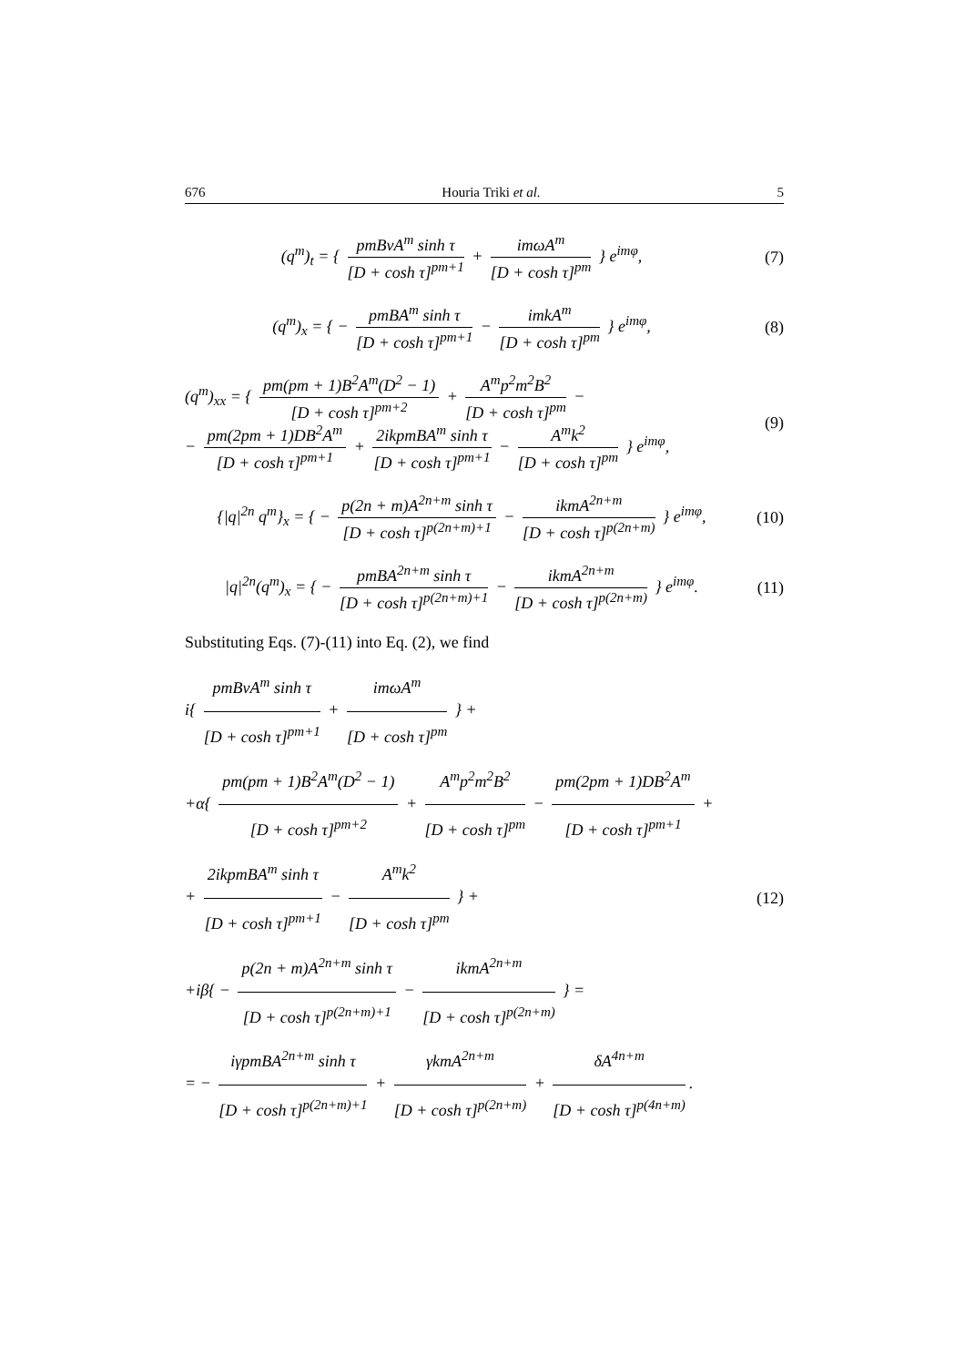676 Houria Triki et al. 5
(q<sup>m</sup>)<sub>t</sub> = { pmBvA<sup>m</sup> sinh τ [D + cosh τ]<sup>pm+1</sup> + imωA<sup>m</sup> [D + cosh τ]<sup>pm</sup> } e<sup>imφ</sup>,
(7)
(q<sup>m</sup>)<sub>x</sub> = { − pmBA<sup>m</sup> sinh τ [D + cosh τ]<sup>pm+1</sup> − imkA<sup>m</sup> [D + cosh τ]<sup>pm</sup> } e<sup>imφ</sup>,
(8)
(q<sup>m</sup>)<sub>xx</sub> = { pm(pm + 1)B<sup>2</sup>A<sup>m</sup>(D<sup>2</sup> − 1) [D + cosh τ]<sup>pm+2</sup> + A<sup>m</sup>p<sup>2</sup>m<sup>2</sup>B<sup>2</sup> [D + cosh τ]<sup>pm</sup> −
− pm(2pm + 1)DB<sup>2</sup>A<sup>m</sup> [D + cosh τ]<sup>pm+1</sup> + 2ikpmBA<sup>m</sup> sinh τ [D + cosh τ]<sup>pm+1</sup> − A<sup>m</sup>k<sup>2</sup> [D + cosh τ]<sup>pm</sup> } e<sup>imφ</sup>,
(9)
{|q|<sup>2n</sup> q<sup>m</sup>}<sub>x</sub> = { − p(2n + m)A<sup>2n+m</sup> sinh τ [D + cosh τ]<sup>p(2n+m)+1</sup> − ikmA<sup>2n+m</sup> [D + cosh τ]<sup>p(2n+m)</sup> } e<sup>imφ</sup>,
(10)
|q|<sup>2n</sup>(q<sup>m</sup>)<sub>x</sub> = { − pmBA<sup>2n+m</sup> sinh τ [D + cosh τ]<sup>p(2n+m)+1</sup> − ikmA<sup>2n+m</sup> [D + cosh τ]<sup>p(2n+m)</sup> } e<sup>imφ</sup>.
(11)
Substituting Eqs. (7)-(11) into Eq. (2), we find
i{ pmBvA<sup>m</sup> sinh τ [D + cosh τ]<sup>pm+1</sup> + imωA<sup>m</sup> [D + cosh τ]<sup>pm</sup> } +
+α{ pm(pm + 1)B<sup>2</sup>A<sup>m</sup>(D<sup>2</sup> − 1) [D + cosh τ]<sup>pm+2</sup> + A<sup>m</sup>p<sup>2</sup>m<sup>2</sup>B<sup>2</sup> [D + cosh τ]<sup>pm</sup> − pm(2pm + 1)DB<sup>2</sup>A<sup>m</sup> [D + cosh τ]<sup>pm+1</sup> +
+ 2ikpmBA<sup>m</sup> sinh τ [D + cosh τ]<sup>pm+1</sup> − A<sup>m</sup>k<sup>2</sup> [D + cosh τ]<sup>pm</sup> } +
+iβ{ − p(2n + m)A<sup>2n+m</sup> sinh τ [D + cosh τ]<sup>p(2n+m)+1</sup> − ikmA<sup>2n+m</sup> [D + cosh τ]<sup>p(2n+m)</sup> } =
= − iγpmBA<sup>2n+m</sup> sinh τ [D + cosh τ]<sup>p(2n+m)+1</sup> + γkmA<sup>2n+m</sup> [D + cosh τ]<sup>p(2n+m)</sup> + δA<sup>4n+m</sup> [D + cosh τ]<sup>p(4n+m)</sup>.
(12)